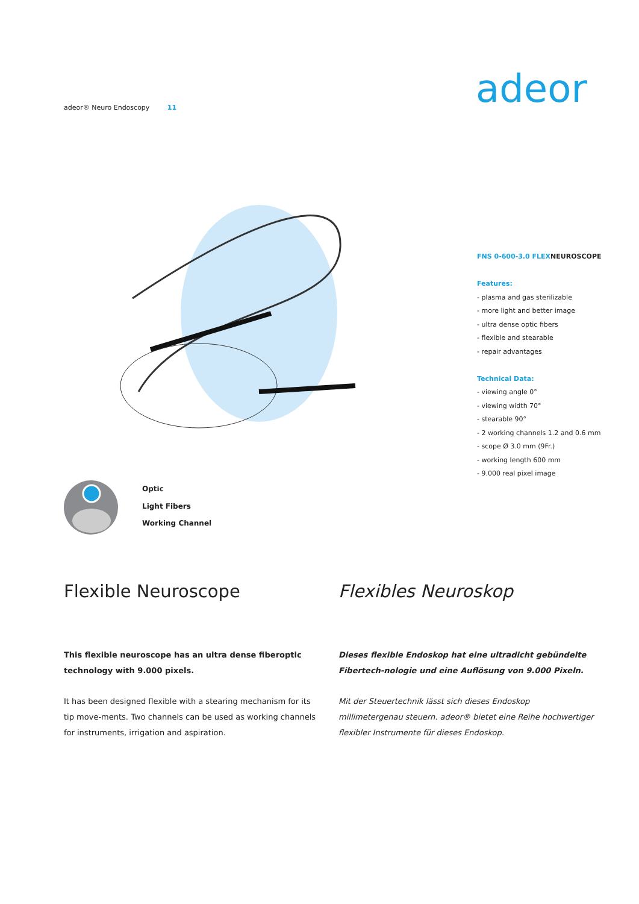adeor® Neuro Endoscopy 11 adeor
FNS 0-600-3.0 FLEXNEUROSCOPE
Features:
- plasma and gas sterilizable
- more light and better image
- ultra dense optic fibers
- flexible and stearable
- repair advantages
Technical Data:
- viewing angle 0°
- viewing width 70°
- stearable 90°
- 2 working channels 1.2 and 0.6 mm
- scope Ø 3.0 mm (9Fr.)
- working length 600 mm
- 9.000 real pixel image
Optic
Light Fibers
Working Channel
Flexible Neuroscope
This flexible neuroscope has an ultra dense fiberoptic technology with 9.000 pixels.
It has been designed flexible with a stearing mechanism for its tip move-ments. Two channels can be used as working channels for instruments, irrigation and aspiration.
Flexibles Neuroskop
Dieses flexible Endoskop hat eine ultradicht gebündelte Fibertech-nologie und eine Auflösung von 9.000 Pixeln.
Mit der Steuertechnik lässt sich dieses Endoskop millimetergenau steuern. adeor® bietet eine Reihe hochwertiger flexibler Instrumente für dieses Endoskop.